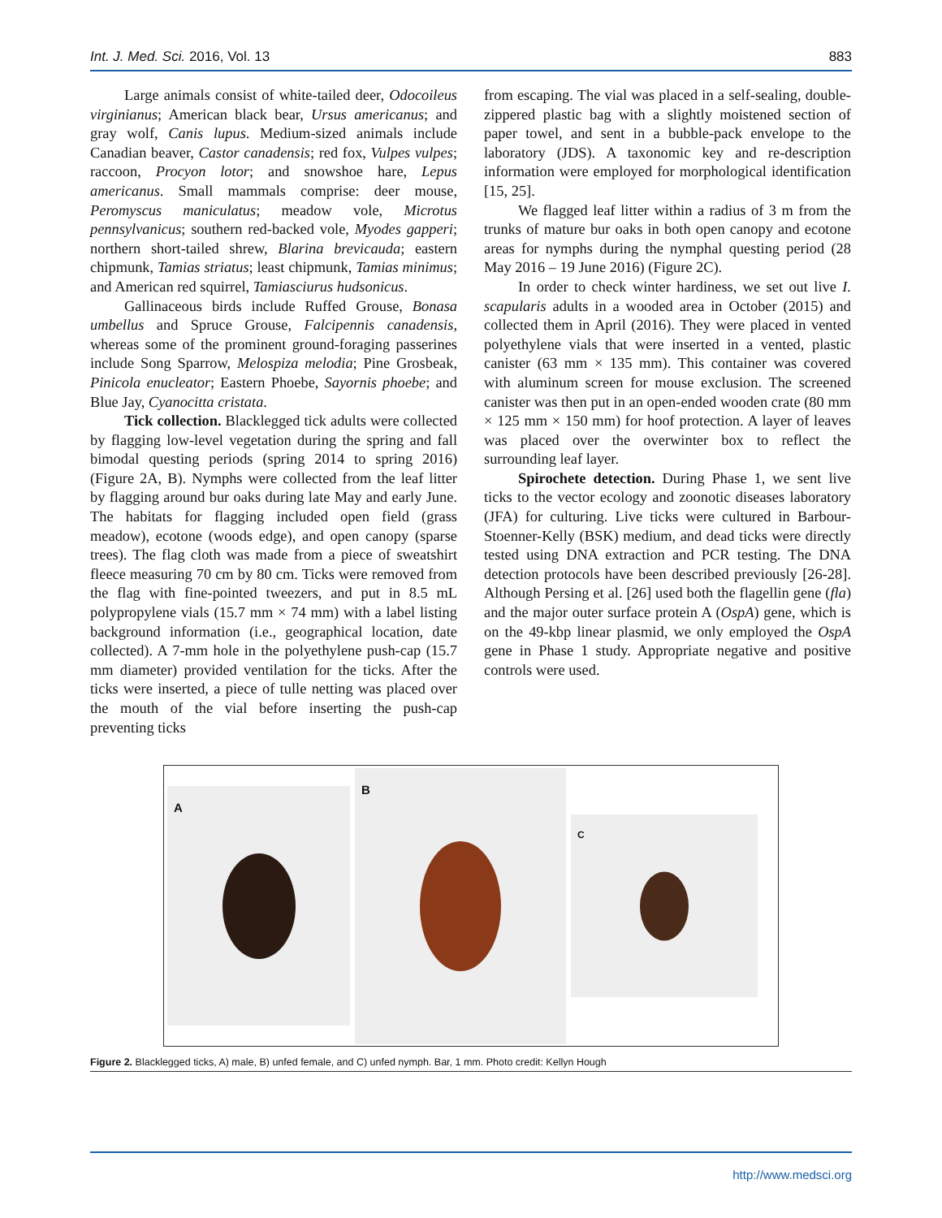Int. J. Med. Sci. 2016, Vol. 13 883
Large animals consist of white-tailed deer, Odocoileus virginianus; American black bear, Ursus americanus; and gray wolf, Canis lupus. Medium-sized animals include Canadian beaver, Castor canadensis; red fox, Vulpes vulpes; raccoon, Procyon lotor; and snowshoe hare, Lepus americanus. Small mammals comprise: deer mouse, Peromyscus maniculatus; meadow vole, Microtus pennsylvanicus; southern red-backed vole, Myodes gapperi; northern short-tailed shrew, Blarina brevicauda; eastern chipmunk, Tamias striatus; least chipmunk, Tamias minimus; and American red squirrel, Tamiasciurus hudsonicus.
Gallinaceous birds include Ruffed Grouse, Bonasa umbellus and Spruce Grouse, Falcipennis canadensis, whereas some of the prominent ground-foraging passerines include Song Sparrow, Melospiza melodia; Pine Grosbeak, Pinicola enucleator; Eastern Phoebe, Sayornis phoebe; and Blue Jay, Cyanocitta cristata.
Tick collection. Blacklegged tick adults were collected by flagging low-level vegetation during the spring and fall bimodal questing periods (spring 2014 to spring 2016) (Figure 2A, B). Nymphs were collected from the leaf litter by flagging around bur oaks during late May and early June. The habitats for flagging included open field (grass meadow), ecotone (woods edge), and open canopy (sparse trees). The flag cloth was made from a piece of sweatshirt fleece measuring 70 cm by 80 cm. Ticks were removed from the flag with fine-pointed tweezers, and put in 8.5 mL polypropylene vials (15.7 mm × 74 mm) with a label listing background information (i.e., geographical location, date collected). A 7-mm hole in the polyethylene push-cap (15.7 mm diameter) provided ventilation for the ticks. After the ticks were inserted, a piece of tulle netting was placed over the mouth of the vial before inserting the push-cap preventing ticks
from escaping. The vial was placed in a self-sealing, double-zippered plastic bag with a slightly moistened section of paper towel, and sent in a bubble-pack envelope to the laboratory (JDS). A taxonomic key and re-description information were employed for morphological identification [15, 25].
We flagged leaf litter within a radius of 3 m from the trunks of mature bur oaks in both open canopy and ecotone areas for nymphs during the nymphal questing period (28 May 2016 – 19 June 2016) (Figure 2C).
In order to check winter hardiness, we set out live I. scapularis adults in a wooded area in October (2015) and collected them in April (2016). They were placed in vented polyethylene vials that were inserted in a vented, plastic canister (63 mm × 135 mm). This container was covered with aluminum screen for mouse exclusion. The screened canister was then put in an open-ended wooden crate (80 mm × 125 mm × 150 mm) for hoof protection. A layer of leaves was placed over the overwinter box to reflect the surrounding leaf layer.
Spirochete detection. During Phase 1, we sent live ticks to the vector ecology and zoonotic diseases laboratory (JFA) for culturing. Live ticks were cultured in Barbour-Stoenner-Kelly (BSK) medium, and dead ticks were directly tested using DNA extraction and PCR testing. The DNA detection protocols have been described previously [26-28]. Although Persing et al. [26] used both the flagellin gene (fla) and the major outer surface protein A (OspA) gene, which is on the 49-kbp linear plasmid, we only employed the OspA gene in Phase 1 study. Appropriate negative and positive controls were used.
A
B
C
Figure 2. Blacklegged ticks, A) male, B) unfed female, and C) unfed nymph. Bar, 1 mm. Photo credit: Kellyn Hough
http://www.medsci.org